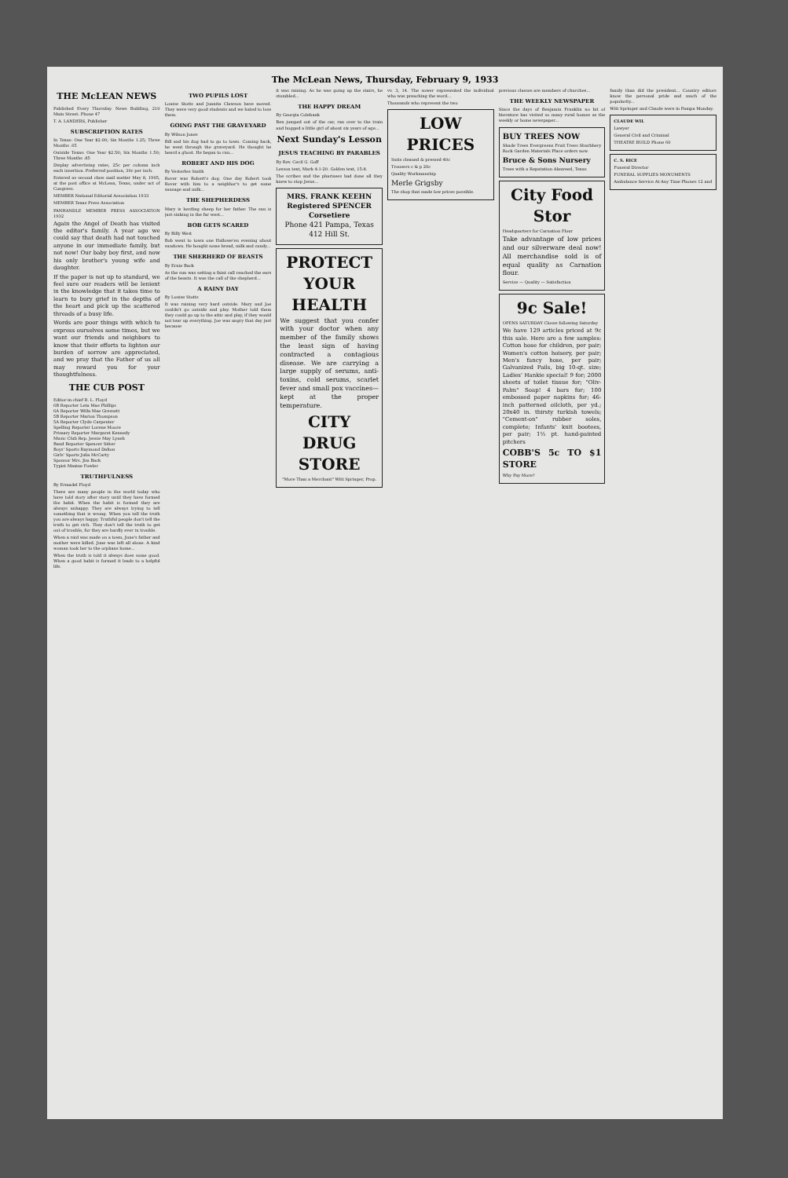The McLean News, Thursday, February 9, 1933
THE McLEAN NEWS
Published Every Thursday. News Building, 210 Main Street. Phone 47
T. A. LANDERS, Publisher
SUBSCRIPTION RATES
In Texas: One Year $2.00; Six Months 1.25; Three Months .65
Outside Texas: One Year $2.50; Six Months 1.50; Three Months .85
Display advertising rates, 25c per column inch each insertion. Preferred position, 30c per inch.
Entered as second class mail matter May 8, 1905, at the post office at McLean, Texas, under act of Congress.
MEMBER National Editorial Association 1933
MEMBER Texas Press Association
PANHANDLE MEMBER PRESS ASSOCIATION 1932
Again the Angel of Death has visited the editor's family. A year ago we could say that death had not touched anyone in our immediate family, but not now! Our baby boy first, and now his only brother's young wife and daughter.
If the paper is not up to standard, we feel sure our readers will be lenient in the knowledge that it takes time to learn to bury grief in the depths of the heart and pick up the scattered threads of a busy life.
Words are poor things with which to express ourselves some times, but we want our friends and neighbors to know that their efforts to lighten our burden of sorrow are appreciated, and we pray that the Father of us all may reward you for your thoughtfulness.
THE CUB POST
Editor-in-chief R. L. Floyd
6B Reporter Leta Mae Phillips
6A Reporter Willa Mae Gressett
5B Reporter Marion Thompson
5A Reporter Clyde Carpenter
Spelling Reporter Lorene Moore
Primary Reporter Margaret Kennedy
Music Club Rep. Jessie May Lyneh
Band Reporter Spencer Sitter
Boys' Sports Raymond Dalton
Girls' Sports Julia McCarty
Sponsor Mrs. Jim Back
Typist Maxine Fowler
TRUTHFULNESS
By Ermadel Floyd
There are many people in the world today who have told story after story until they have formed the habit. When the habit is formed they are always unhappy. They are always trying to tell something that is wrong. When you tell the truth you are always happy. Truthful people don't tell the truth to get rich. They don't tell the truth to get out of trouble, for they are hardly ever in trouble.
When a raid was made on a town, June's father and mother were killed. June was left all alone. A kind woman took her to the orphans home...
When the truth is told it always does some good. When a good habit is formed it leads to a helpful life.
TWO PUPILS LOST
Louise Stotts and Juanita Clawson have moved. They were very good students and we hated to lose them.
GOING PAST THE GRAVEYARD
By Wilson Jones
Bill and his dog had to go to town. Coming back, he went through the graveyard. He thought he heard a ghost. He began to run...
ROBERT AND HIS DOG
By Vesterlee Smith
Rover was Robert's dog. One day Robert took Rover with him to a neighbor's to get some sausage and milk...
THE SHEPHERDESS
Mary is herding sheep for her father. The sun is just sinking in the far west...
BOB GETS SCARED
By Billy West
Bob went to town one Hallowe'en evening about sundown. He bought some bread, milk and candy...
THE SHERHERD OF BEASTS
By Ernie Back
As the sun was setting a faint call reached the ears of the beasts. It was the call of the shepherd...
A RAINY DAY
By Louise Stotts
It was raining very hard outside. Mary and Joe couldn't go outside and play. Mother told them they could go up to the attic and play, if they would not tear up everything. Joe was angry that day just because
it was raining. As he was going up the stairs, he stumbled...
THE HAPPY DREAM
By Georgia Colebank
Ben jumped out of the car, ran over to the train and hugged a little girl of about six years of age...
Next Sunday's Lesson
JESUS TEACHING BY PARABLES
By Rev. Cecil G. Goff
Lesson text, Mark 4:1-20. Golden text, 15:8.
The scribes and the pharisees had done all they knew to stop Jesus...
MRS. FRANK KEEHN
Registered SPENCER Corsetiere
Phone 421 Pampa, Texas 412 Hill St.
PROTECT YOUR HEALTH
We suggest that you confer with your doctor when any member of the family shows the least sign of having contracted a contagious disease. We are carrying a large supply of serums, anti-toxins, cold serums, scarlet fever and small pox vaccines—kept at the proper temperature.
CITY DRUG STORE
"More Than a Merchant" Witt Springer, Prop.
vv. 3, 14. The sower represented the individual who was preaching the word...
Thousands who represent the two
LOW PRICES
Suits cleaned & pressed 40c
Trousers c & p 20c
Quality Workmanship
Merle Grigsby
The shop that made low prices possible.
previous classes are members of churches...
THE WEEKLY NEWSPAPER
Since the days of Benjamin Franklin no bit of literature has visited so many rural homes as the weekly or home newspaper...
BUY TREES NOW
Shade Trees Evergreens Fruit Trees Shurbbery Rock Garden Materials Place orders now.
Bruce & Sons Nursery
Trees with a Reputation Alanreed, Texas
City Food Stor
Headquarters for Carnation Flour
Take advantage of low prices and our silverware deal now! All merchandise sold is of equal quality as Carnation flour.
Service — Quality — Satisfaction
9c Sale!
OPENS SATURDAY Closes following Saturday
We have 129 articles priced at 9c this sale. Here are a few samples: Cotton hose for children, per pair; Women's cotton hoisery, per pair; Men's fancy hose, per pair; Galvanized Pails, big 10-qt. size; Ladies' Hankie special! 9 for; 2000 sheets of toilet tissue for; "Oliv-Palm" Soap! 4 bars for; 100 embossed paper napkins for; 46-inch patterned oilcloth, per yd.; 20x40 in. thirsty turkish towels; "Cement-on" rubber soles, complete; Infants' knit bootees, per pair; 1½ pt. hand-painted pitchers
COBB'S 5c TO $1 STORE
Why Pay More?
family than did the president... Country editors know the personal pride and much of the popularity...
Witt Springer and Claude were in Pampa Monday.
CLAUDE WIL
Lawyer
General Civil and Criminal
THEATRE BUILD Phone 60
C. S. RICE
Funeral Director
FUNERAL SUPPLIES MONUMENTS
Ambulance Service At Any Time Phones 12 and